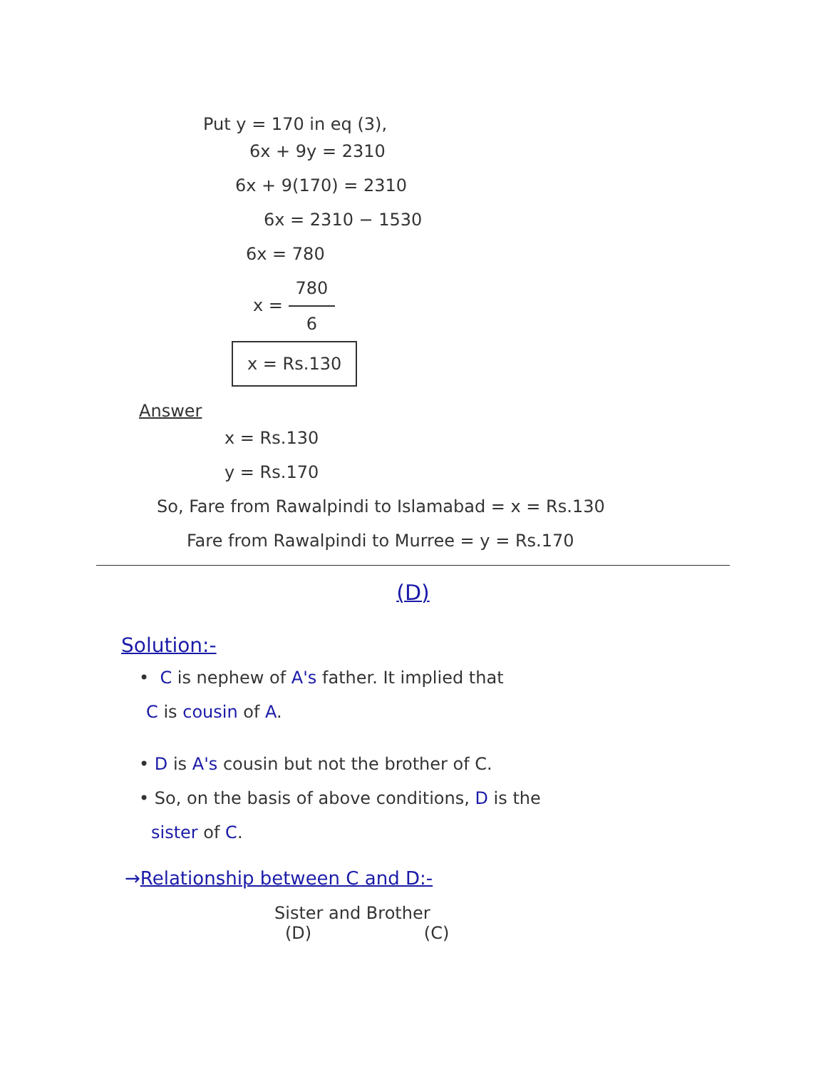Put y = 170 in eq (3),
6x + 9y = 2310
6x + 9(170) = 2310
6x = 2310 − 1530
6x = 780
x = 780 6
x = Rs.130
Answer
x = Rs.130
y = Rs.170
So, Fare from Rawalpindi to Islamabad = x = Rs.130
Fare from Rawalpindi to Murree = y = Rs.170
(D)
Solution:-
• C is nephew of A's father. It implied that
C is cousin of A.
• D is A's cousin but not the brother of C.
• So, on the basis of above conditions, D is the
sister of C.
→Relationship between C and D:-
Sister and Brother
(D) (C)